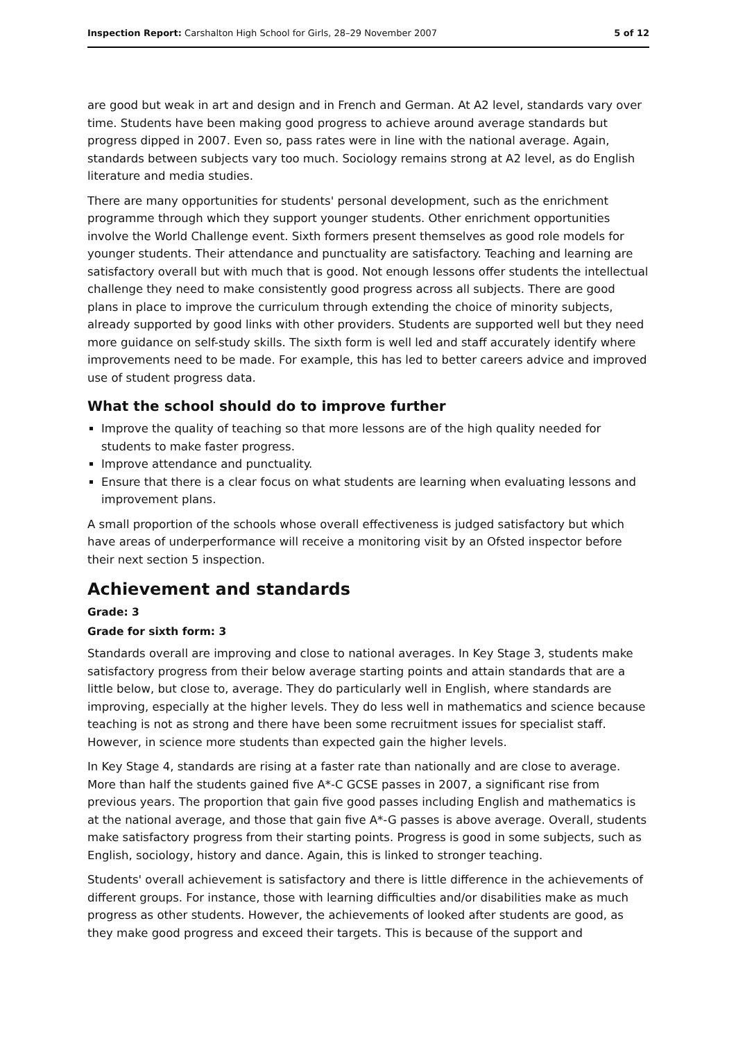Inspection Report: Carshalton High School for Girls, 28–29 November 2007 5 of 12
are good but weak in art and design and in French and German. At A2 level, standards vary over time. Students have been making good progress to achieve around average standards but progress dipped in 2007. Even so, pass rates were in line with the national average. Again, standards between subjects vary too much. Sociology remains strong at A2 level, as do English literature and media studies.
There are many opportunities for students' personal development, such as the enrichment programme through which they support younger students. Other enrichment opportunities involve the World Challenge event. Sixth formers present themselves as good role models for younger students. Their attendance and punctuality are satisfactory. Teaching and learning are satisfactory overall but with much that is good. Not enough lessons offer students the intellectual challenge they need to make consistently good progress across all subjects. There are good plans in place to improve the curriculum through extending the choice of minority subjects, already supported by good links with other providers. Students are supported well but they need more guidance on self-study skills. The sixth form is well led and staff accurately identify where improvements need to be made. For example, this has led to better careers advice and improved use of student progress data.
What the school should do to improve further
Improve the quality of teaching so that more lessons are of the high quality needed for students to make faster progress.
Improve attendance and punctuality.
Ensure that there is a clear focus on what students are learning when evaluating lessons and improvement plans.
A small proportion of the schools whose overall effectiveness is judged satisfactory but which have areas of underperformance will receive a monitoring visit by an Ofsted inspector before their next section 5 inspection.
Achievement and standards
Grade: 3
Grade for sixth form: 3
Standards overall are improving and close to national averages. In Key Stage 3, students make satisfactory progress from their below average starting points and attain standards that are a little below, but close to, average. They do particularly well in English, where standards are improving, especially at the higher levels. They do less well in mathematics and science because teaching is not as strong and there have been some recruitment issues for specialist staff. However, in science more students than expected gain the higher levels.
In Key Stage 4, standards are rising at a faster rate than nationally and are close to average. More than half the students gained five A*-C GCSE passes in 2007, a significant rise from previous years. The proportion that gain five good passes including English and mathematics is at the national average, and those that gain five A*-G passes is above average. Overall, students make satisfactory progress from their starting points. Progress is good in some subjects, such as English, sociology, history and dance. Again, this is linked to stronger teaching.
Students' overall achievement is satisfactory and there is little difference in the achievements of different groups. For instance, those with learning difficulties and/or disabilities make as much progress as other students. However, the achievements of looked after students are good, as they make good progress and exceed their targets. This is because of the support and